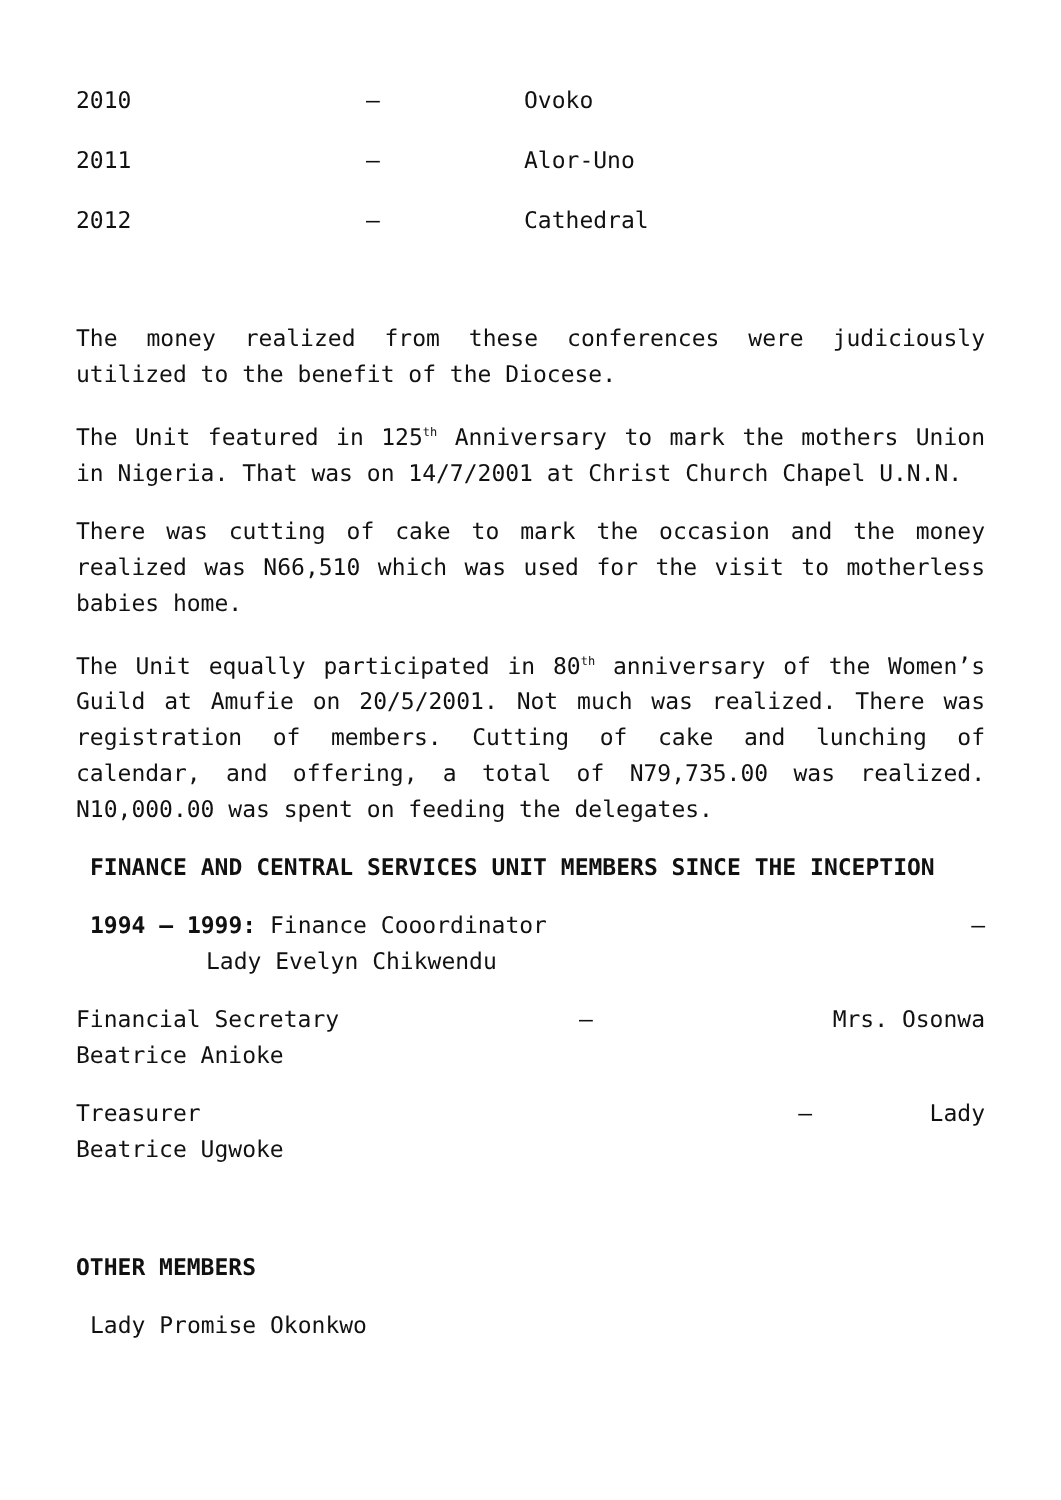2010 – Ovoko
2011 – Alor-Uno
2012 – Cathedral
The money realized from these conferences were judiciously utilized to the benefit of the Diocese.
The Unit featured in 125<sup>th</sup> Anniversary to mark the mothers Union in Nigeria. That was on 14/7/2001 at Christ Church Chapel U.N.N.
There was cutting of cake to mark the occasion and the money realized was N66,510 which was used for the visit to motherless babies home.
The Unit equally participated in 80<sup>th</sup> anniversary of the Women’s Guild at Amufie on 20/5/2001. Not much was realized. There was registration of members. Cutting of cake and lunching of calendar, and offering, a total of N79,735.00 was realized. N10,000.00 was spent on feeding the delegates.
FINANCE AND CENTRAL SERVICES UNIT MEMBERS SINCE THE INCEPTION
1994 – 1999: Finance Cooordinator –
Lady Evelyn Chikwendu
Financial Secretary – Mrs. Osonwa
Beatrice Anioke
Treasurer – Lady
Beatrice Ugwoke
OTHER MEMBERS
Lady Promise Okonkwo